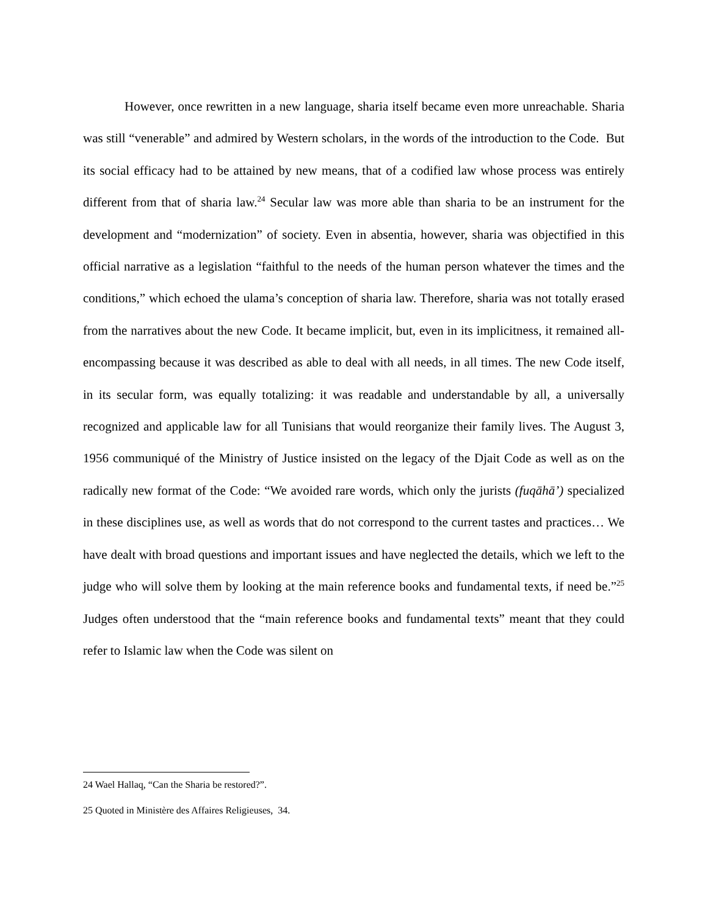However, once rewritten in a new language, sharia itself became even more unreachable. Sharia was still “venerable” and admired by Western scholars, in the words of the introduction to the Code. But its social efficacy had to be attained by new means, that of a codified law whose process was entirely different from that of sharia law.<sup>24</sup> Secular law was more able than sharia to be an instrument for the development and “modernization” of society. Even in absentia, however, sharia was objectified in this official narrative as a legislation “faithful to the needs of the human person whatever the times and the conditions,” which echoed the ulama’s conception of sharia law. Therefore, sharia was not totally erased from the narratives about the new Code. It became implicit, but, even in its implicitness, it remained all-encompassing because it was described as able to deal with all needs, in all times. The new Code itself, in its secular form, was equally totalizing: it was readable and understandable by all, a universally recognized and applicable law for all Tunisians that would reorganize their family lives. The August 3, 1956 communiqué of the Ministry of Justice insisted on the legacy of the Djait Code as well as on the radically new format of the Code: “We avoided rare words, which only the jurists (fuqāhā’) specialized in these disciplines use, as well as words that do not correspond to the current tastes and practices… We have dealt with broad questions and important issues and have neglected the details, which we left to the judge who will solve them by looking at the main reference books and fundamental texts, if need be.”<sup>25</sup> Judges often understood that the “main reference books and fundamental texts” meant that they could refer to Islamic law when the Code was silent on
24 Wael Hallaq, “Can the Sharia be restored?”.
25 Quoted in Ministère des Affaires Religieuses, 34.